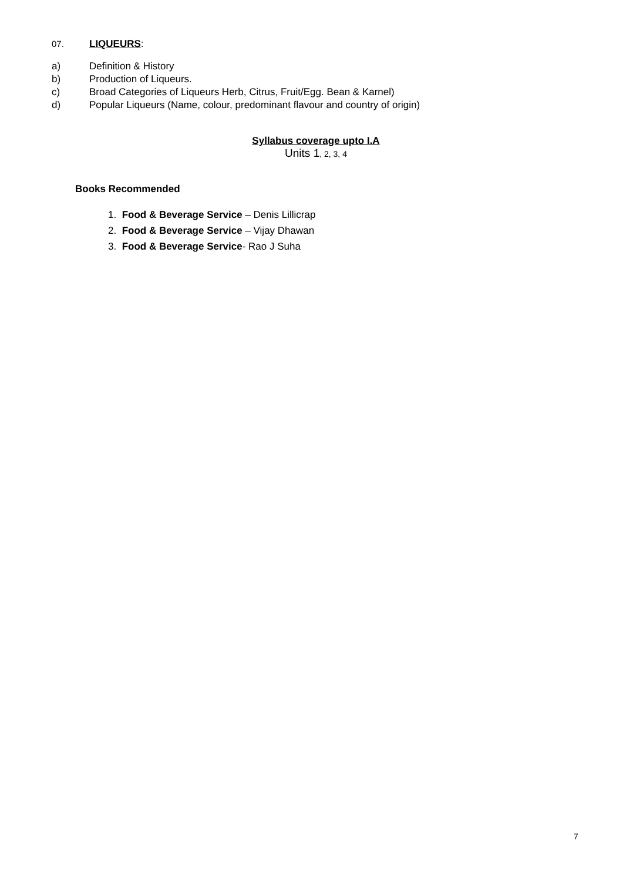07. LIQUEURS:
a) Definition & History
b) Production of Liqueurs.
c) Broad Categories of Liqueurs Herb, Citrus, Fruit/Egg. Bean & Karnel)
d) Popular Liqueurs (Name, colour, predominant flavour and country of origin)
Syllabus coverage upto I.A
Units 1, 2, 3, 4
Books Recommended
1. Food & Beverage Service – Denis Lillicrap
2. Food & Beverage Service – Vijay Dhawan
3. Food & Beverage Service- Rao J Suha
7